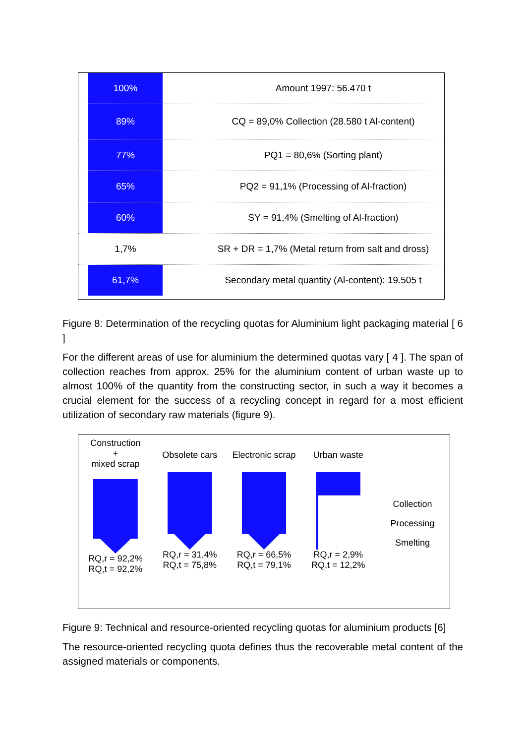100%
Amount 1997: 56.470 t
89%
CQ = 89,0% Collection (28.580 t Al-content)
77%
PQ1 = 80,6% (Sorting plant)
65%
PQ2 = 91,1% (Processing of Al-fraction)
60%
SY = 91,4% (Smelting of Al-fraction)
1,7%
SR + DR = 1,7% (Metal return from salt and dross)
61,7%
Secondary metal quantity (Al-content): 19.505 t
Figure 8: Determination of the recycling quotas for Aluminium light packaging material [ 6 ]
For the different areas of use for aluminium the determined quotas vary [ 4 ]. The span of collection reaches from approx. 25% for the aluminium content of urban waste up to almost 100% of the quantity from the constructing sector, in such a way it becomes a crucial element for the success of a recycling concept in regard for a most efficient utilization of secondary raw materials (figure 9).
Construction
+
mixed scrap
RQ,r = 92,2%
RQ,t = 92,2%
Obsolete cars
RQ,r = 31,4%
RQ,t = 75,8%
Electronic scrap
RQ,r = 66,5%
RQ,t = 79,1%
Urban waste
RQ,r = 2,9%
RQ,t = 12,2%
Collection
Processing
Smelting
Figure 9: Technical and resource-oriented recycling quotas for aluminium products [6]
The resource-oriented recycling quota defines thus the recoverable metal content of the assigned materials or components.